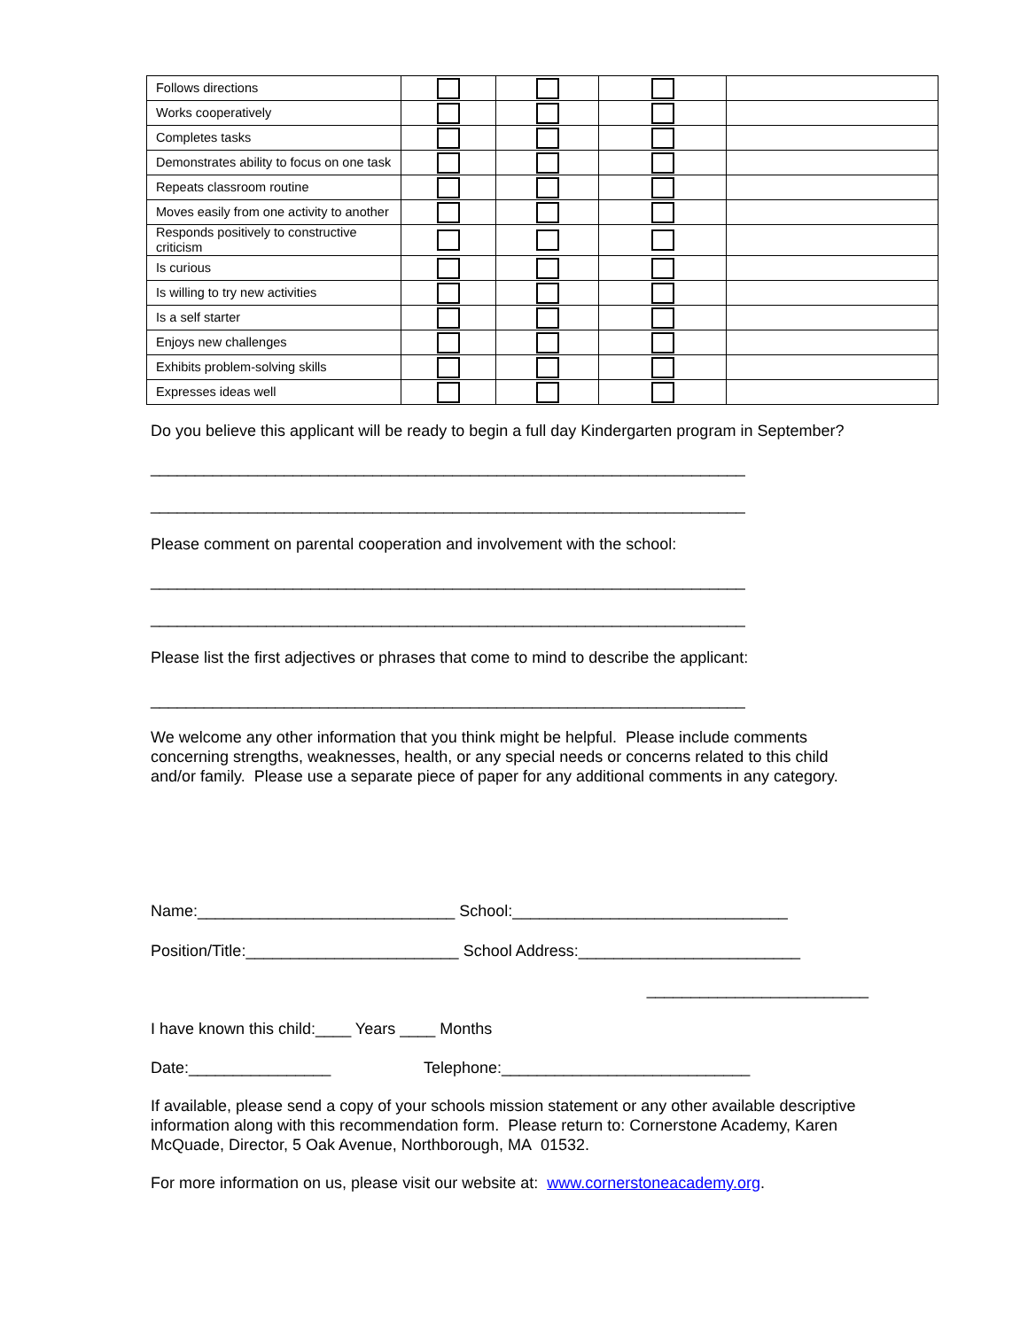| Follows directions | | | | |
| Works cooperatively | | | | |
| Completes tasks | | | | |
| Demonstrates ability to focus on one task | | | | |
| Repeats classroom routine | | | | |
| Moves easily from one activity to another | | | | |
| Responds positively to constructive criticism | | | | |
| Is curious | | | | |
| Is willing to try new activities | | | | |
| Is a self starter | | | | |
| Enjoys new challenges | | | | |
| Exhibits problem-solving skills | | | | |
| Expresses ideas well | | | | |
Do you believe this applicant will be ready to begin a full day Kindergarten program in September?
___________________________________________________________________
___________________________________________________________________
Please comment on parental cooperation and involvement with the school:
___________________________________________________________________
___________________________________________________________________
Please list the first adjectives or phrases that come to mind to describe the applicant:
___________________________________________________________________
We welcome any other information that you think might be helpful. Please include comments concerning strengths, weaknesses, health, or any special needs or concerns related to this child and/or family. Please use a separate piece of paper for any additional comments in any category.
Name:_____________________________ School:_______________________________
Position/Title:________________________ School Address:_________________________
_________________________
I have known this child:____ Years ____ Months
Date:________________ Telephone:____________________________
If available, please send a copy of your schools mission statement or any other available descriptive information along with this recommendation form. Please return to: Cornerstone Academy, Karen McQuade, Director, 5 Oak Avenue, Northborough, MA 01532.
For more information on us, please visit our website at: www.cornerstoneacademy.org.